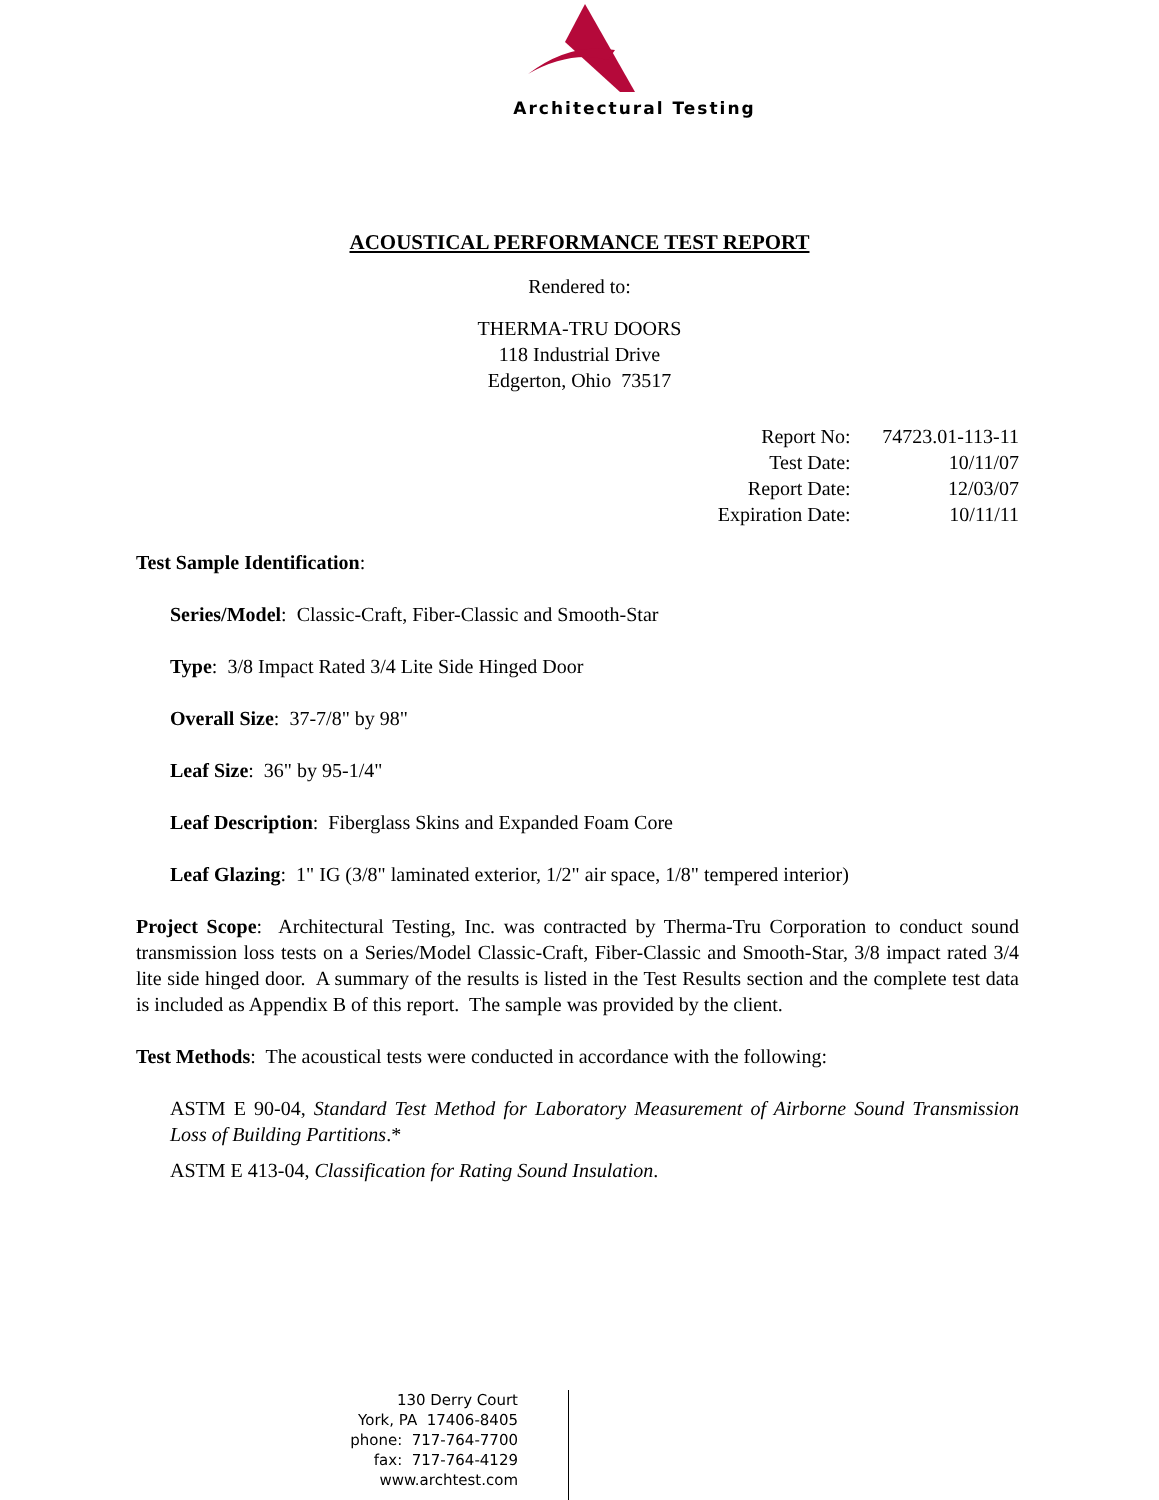Architectural Testing
ACOUSTICAL PERFORMANCE TEST REPORT
Rendered to:
THERMA-TRU DOORS
118 Industrial Drive
Edgerton, Ohio 73517
| Report No: | 74723.01-113-11 |
| Test Date: | 10/11/07 |
| Report Date: | 12/03/07 |
| Expiration Date: | 10/11/11 |
Test Sample Identification:
Series/Model: Classic-Craft, Fiber-Classic and Smooth-Star
Type: 3/8 Impact Rated 3/4 Lite Side Hinged Door
Overall Size: 37-7/8" by 98"
Leaf Size: 36" by 95-1/4"
Leaf Description: Fiberglass Skins and Expanded Foam Core
Leaf Glazing: 1" IG (3/8" laminated exterior, 1/2" air space, 1/8" tempered interior)
Project Scope: Architectural Testing, Inc. was contracted by Therma-Tru Corporation to conduct sound transmission loss tests on a Series/Model Classic-Craft, Fiber-Classic and Smooth-Star, 3/8 impact rated 3/4 lite side hinged door. A summary of the results is listed in the Test Results section and the complete test data is included as Appendix B of this report. The sample was provided by the client.
Test Methods: The acoustical tests were conducted in accordance with the following:
ASTM E 90-04, Standard Test Method for Laboratory Measurement of Airborne Sound Transmission Loss of Building Partitions.*
ASTM E 413-04, Classification for Rating Sound Insulation.
130 Derry Court
York, PA 17406-8405
phone: 717-764-7700
fax: 717-764-4129
www.archtest.com